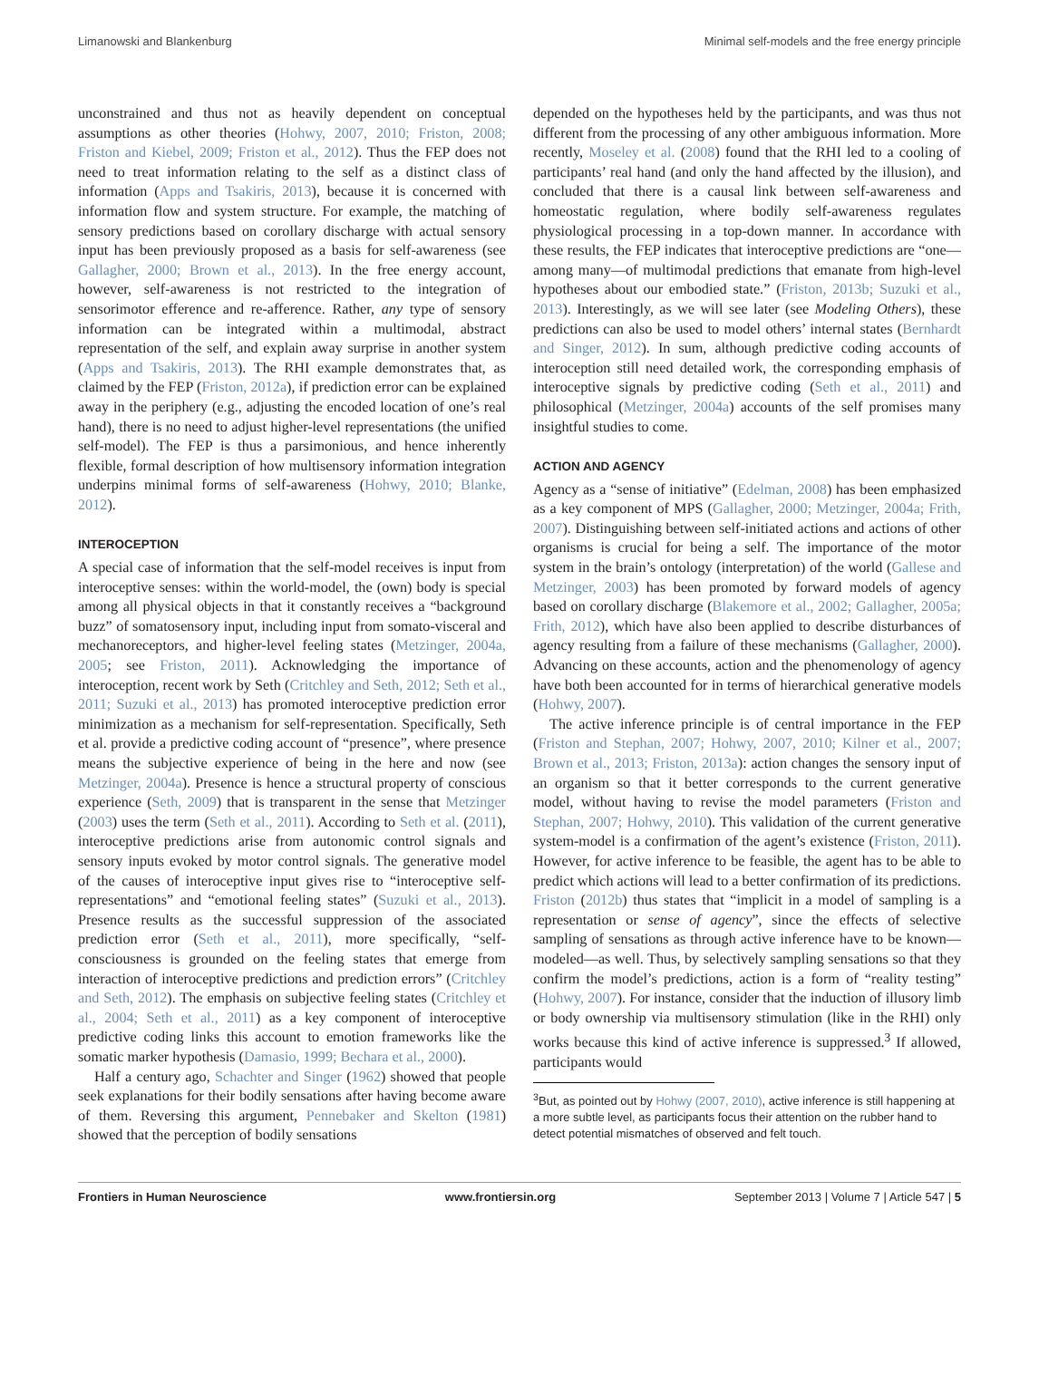Limanowski and Blankenburg Minimal self-models and the free energy principle
unconstrained and thus not as heavily dependent on conceptual assumptions as other theories (Hohwy, 2007, 2010; Friston, 2008; Friston and Kiebel, 2009; Friston et al., 2012). Thus the FEP does not need to treat information relating to the self as a distinct class of information (Apps and Tsakiris, 2013), because it is concerned with information flow and system structure. For example, the matching of sensory predictions based on corollary discharge with actual sensory input has been previously proposed as a basis for self-awareness (see Gallagher, 2000; Brown et al., 2013). In the free energy account, however, self-awareness is not restricted to the integration of sensorimotor efference and re-afference. Rather, any type of sensory information can be integrated within a multimodal, abstract representation of the self, and explain away surprise in another system (Apps and Tsakiris, 2013). The RHI example demonstrates that, as claimed by the FEP (Friston, 2012a), if prediction error can be explained away in the periphery (e.g., adjusting the encoded location of one’s real hand), there is no need to adjust higher-level representations (the unified self-model). The FEP is thus a parsimonious, and hence inherently flexible, formal description of how multisensory information integration underpins minimal forms of self-awareness (Hohwy, 2010; Blanke, 2012).
INTEROCEPTION
A special case of information that the self-model receives is input from interoceptive senses: within the world-model, the (own) body is special among all physical objects in that it constantly receives a “background buzz” of somatosensory input, including input from somato-visceral and mechanoreceptors, and higher-level feeling states (Metzinger, 2004a, 2005; see Friston, 2011). Acknowledging the importance of interoception, recent work by Seth (Critchley and Seth, 2012; Seth et al., 2011; Suzuki et al., 2013) has promoted interoceptive prediction error minimization as a mechanism for self-representation. Specifically, Seth et al. provide a predictive coding account of “presence”, where presence means the subjective experience of being in the here and now (see Metzinger, 2004a). Presence is hence a structural property of conscious experience (Seth, 2009) that is transparent in the sense that Metzinger (2003) uses the term (Seth et al., 2011). According to Seth et al. (2011), interoceptive predictions arise from autonomic control signals and sensory inputs evoked by motor control signals. The generative model of the causes of interoceptive input gives rise to “interoceptive self-representations” and “emotional feeling states” (Suzuki et al., 2013). Presence results as the successful suppression of the associated prediction error (Seth et al., 2011), more specifically, “self-consciousness is grounded on the feeling states that emerge from interaction of interoceptive predictions and prediction errors” (Critchley and Seth, 2012). The emphasis on subjective feeling states (Critchley et al., 2004; Seth et al., 2011) as a key component of interoceptive predictive coding links this account to emotion frameworks like the somatic marker hypothesis (Damasio, 1999; Bechara et al., 2000).
Half a century ago, Schachter and Singer (1962) showed that people seek explanations for their bodily sensations after having become aware of them. Reversing this argument, Pennebaker and Skelton (1981) showed that the perception of bodily sensations
depended on the hypotheses held by the participants, and was thus not different from the processing of any other ambiguous information. More recently, Moseley et al. (2008) found that the RHI led to a cooling of participants’ real hand (and only the hand affected by the illusion), and concluded that there is a causal link between self-awareness and homeostatic regulation, where bodily self-awareness regulates physiological processing in a top-down manner. In accordance with these results, the FEP indicates that interoceptive predictions are “one—among many—of multimodal predictions that emanate from high-level hypotheses about our embodied state.” (Friston, 2013b; Suzuki et al., 2013). Interestingly, as we will see later (see Modeling Others), these predictions can also be used to model others’ internal states (Bernhardt and Singer, 2012). In sum, although predictive coding accounts of interoception still need detailed work, the corresponding emphasis of interoceptive signals by predictive coding (Seth et al., 2011) and philosophical (Metzinger, 2004a) accounts of the self promises many insightful studies to come.
ACTION AND AGENCY
Agency as a “sense of initiative” (Edelman, 2008) has been emphasized as a key component of MPS (Gallagher, 2000; Metzinger, 2004a; Frith, 2007). Distinguishing between self-initiated actions and actions of other organisms is crucial for being a self. The importance of the motor system in the brain’s ontology (interpretation) of the world (Gallese and Metzinger, 2003) has been promoted by forward models of agency based on corollary discharge (Blakemore et al., 2002; Gallagher, 2005a; Frith, 2012), which have also been applied to describe disturbances of agency resulting from a failure of these mechanisms (Gallagher, 2000). Advancing on these accounts, action and the phenomenology of agency have both been accounted for in terms of hierarchical generative models (Hohwy, 2007).
The active inference principle is of central importance in the FEP (Friston and Stephan, 2007; Hohwy, 2007, 2010; Kilner et al., 2007; Brown et al., 2013; Friston, 2013a): action changes the sensory input of an organism so that it better corresponds to the current generative model, without having to revise the model parameters (Friston and Stephan, 2007; Hohwy, 2010). This validation of the current generative system-model is a confirmation of the agent’s existence (Friston, 2011). However, for active inference to be feasible, the agent has to be able to predict which actions will lead to a better confirmation of its predictions. Friston (2012b) thus states that “implicit in a model of sampling is a representation or sense of agency”, since the effects of selective sampling of sensations as through active inference have to be known—modeled—as well. Thus, by selectively sampling sensations so that they confirm the model’s predictions, action is a form of “reality testing” (Hohwy, 2007). For instance, consider that the induction of illusory limb or body ownership via multisensory stimulation (like in the RHI) only works because this kind of active inference is suppressed.<sup>3</sup> If allowed, participants would
<sup>3</sup> But, as pointed out by Hohwy (2007, 2010), active inference is still happening at a more subtle level, as participants focus their attention on the rubber hand to detect potential mismatches of observed and felt touch.
Frontiers in Human Neuroscience www.frontiersin.org September 2013 | Volume 7 | Article 547 | 5